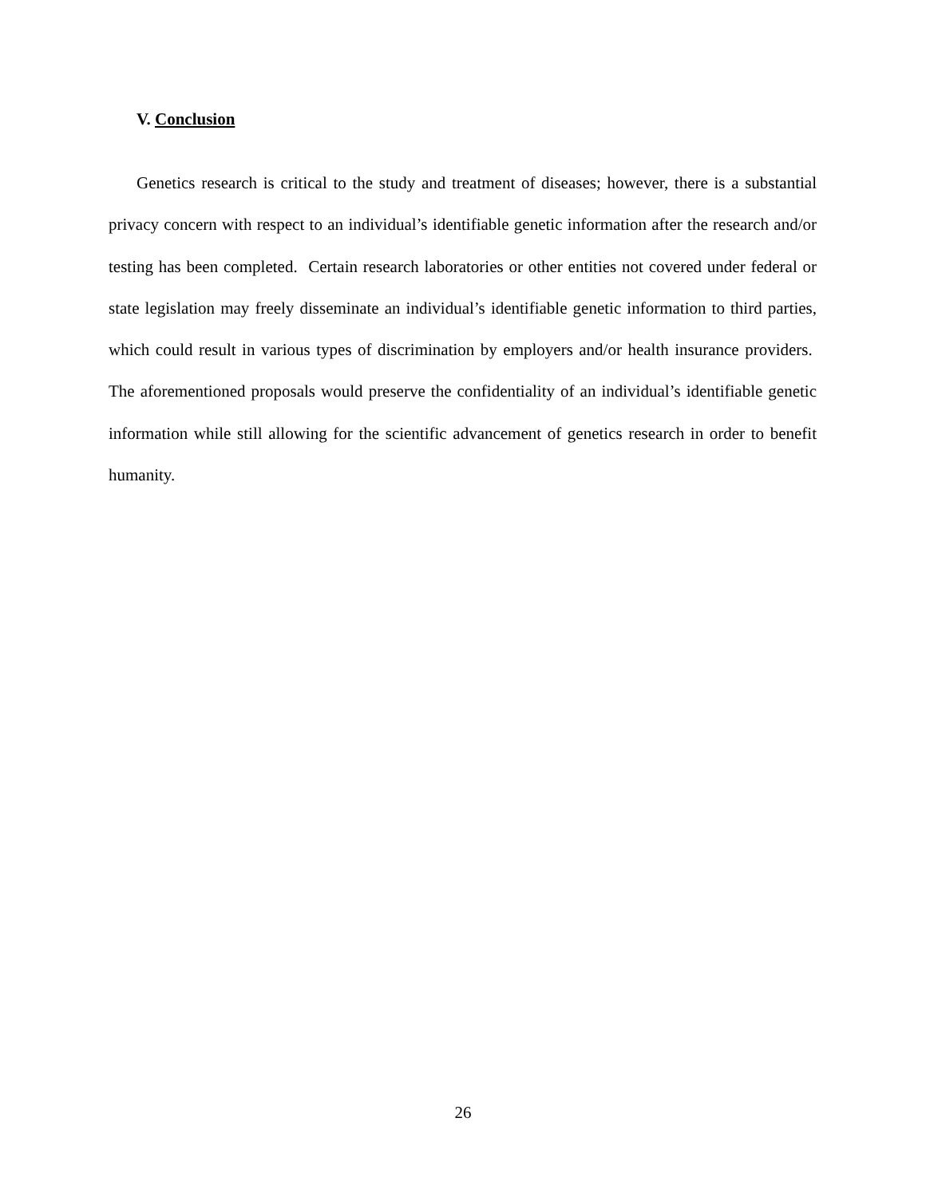V. Conclusion
Genetics research is critical to the study and treatment of diseases; however, there is a substantial privacy concern with respect to an individual’s identifiable genetic information after the research and/or testing has been completed. Certain research laboratories or other entities not covered under federal or state legislation may freely disseminate an individual’s identifiable genetic information to third parties, which could result in various types of discrimination by employers and/or health insurance providers. The aforementioned proposals would preserve the confidentiality of an individual’s identifiable genetic information while still allowing for the scientific advancement of genetics research in order to benefit humanity.
26